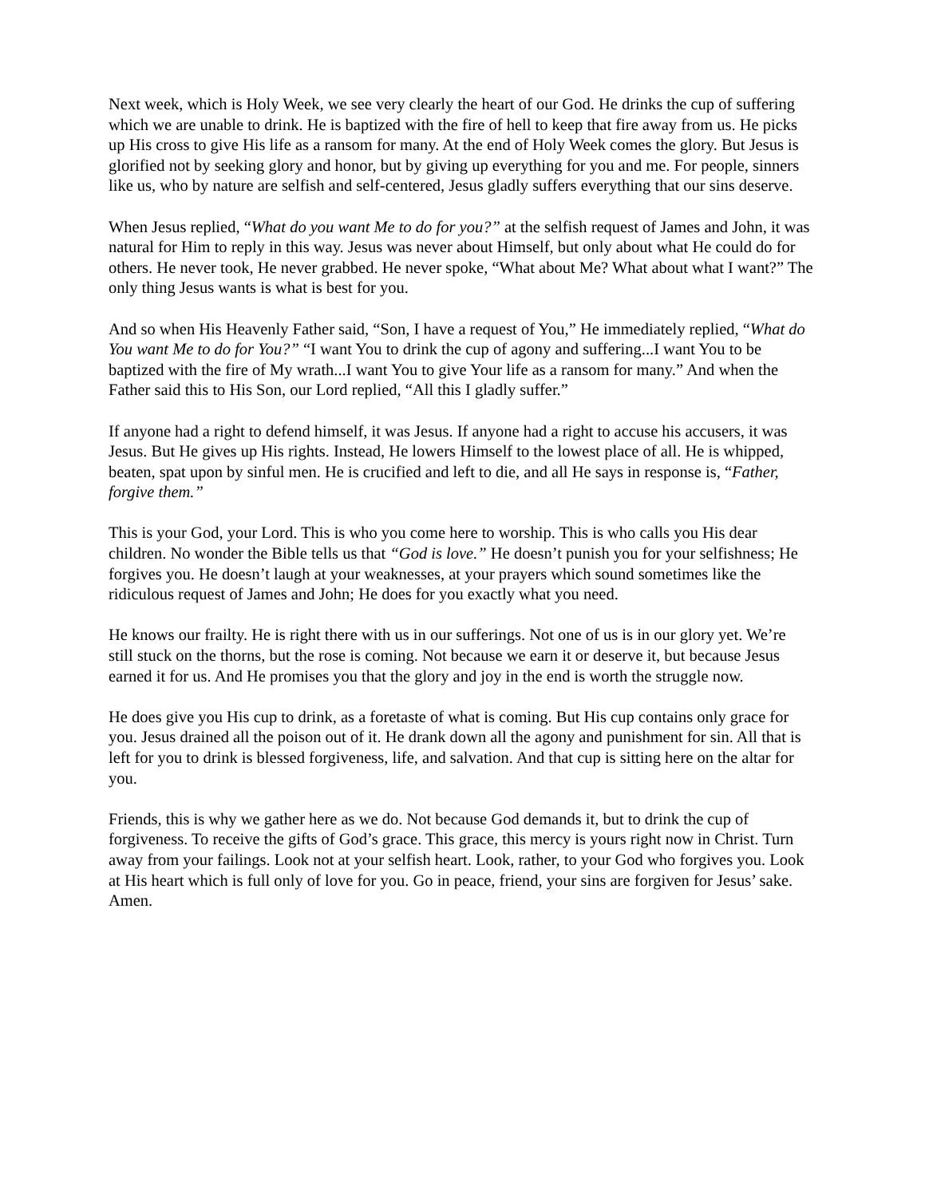Next week, which is Holy Week, we see very clearly the heart of our God. He drinks the cup of suffering which we are unable to drink. He is baptized with the fire of hell to keep that fire away from us. He picks up His cross to give His life as a ransom for many. At the end of Holy Week comes the glory. But Jesus is glorified not by seeking glory and honor, but by giving up everything for you and me. For people, sinners like us, who by nature are selfish and self-centered, Jesus gladly suffers everything that our sins deserve.
When Jesus replied, “What do you want Me to do for you?” at the selfish request of James and John, it was natural for Him to reply in this way. Jesus was never about Himself, but only about what He could do for others. He never took, He never grabbed. He never spoke, “What about Me? What about what I want?” The only thing Jesus wants is what is best for you.
And so when His Heavenly Father said, “Son, I have a request of You,” He immediately replied, “What do You want Me to do for You?” “I want You to drink the cup of agony and suffering...I want You to be baptized with the fire of My wrath...I want You to give Your life as a ransom for many.” And when the Father said this to His Son, our Lord replied, “All this I gladly suffer.”
If anyone had a right to defend himself, it was Jesus. If anyone had a right to accuse his accusers, it was Jesus. But He gives up His rights. Instead, He lowers Himself to the lowest place of all. He is whipped, beaten, spat upon by sinful men. He is crucified and left to die, and all He says in response is, “Father, forgive them.”
This is your God, your Lord. This is who you come here to worship. This is who calls you His dear children. No wonder the Bible tells us that “God is love.” He doesn’t punish you for your selfishness; He forgives you. He doesn’t laugh at your weaknesses, at your prayers which sound sometimes like the ridiculous request of James and John; He does for you exactly what you need.
He knows our frailty. He is right there with us in our sufferings. Not one of us is in our glory yet. We’re still stuck on the thorns, but the rose is coming. Not because we earn it or deserve it, but because Jesus earned it for us. And He promises you that the glory and joy in the end is worth the struggle now.
He does give you His cup to drink, as a foretaste of what is coming. But His cup contains only grace for you. Jesus drained all the poison out of it. He drank down all the agony and punishment for sin. All that is left for you to drink is blessed forgiveness, life, and salvation. And that cup is sitting here on the altar for you.
Friends, this is why we gather here as we do. Not because God demands it, but to drink the cup of forgiveness. To receive the gifts of God’s grace. This grace, this mercy is yours right now in Christ. Turn away from your failings. Look not at your selfish heart. Look, rather, to your God who forgives you. Look at His heart which is full only of love for you. Go in peace, friend, your sins are forgiven for Jesus’ sake. Amen.